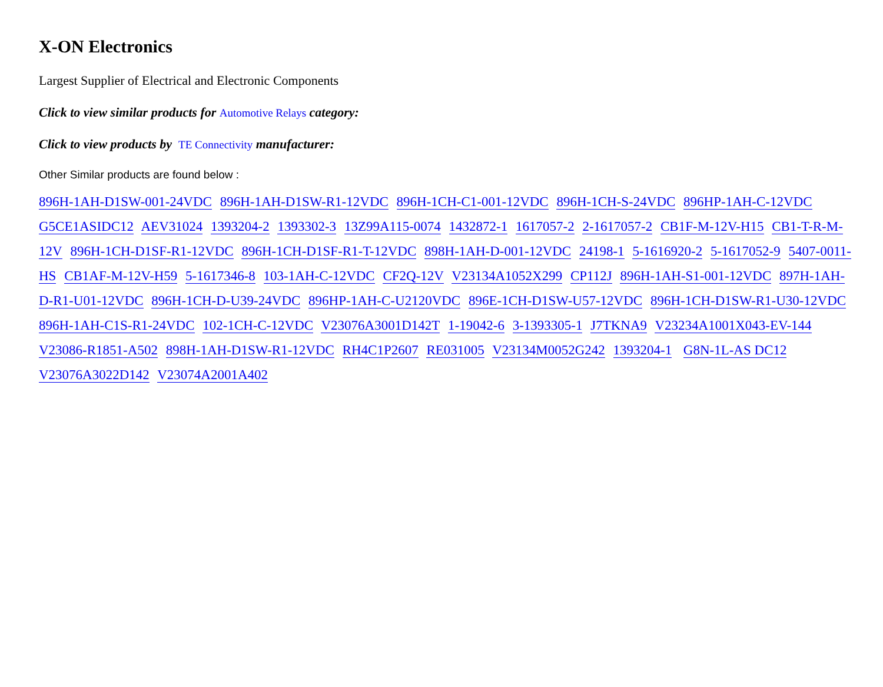X-ON Electronics
Largest Supplier of Electrical and Electronic Components
Click to view similar products for Automotive Relays category:
Click to view products by TE Connectivity manufacturer:
Other Similar products are found below :
896H-1AH-D1SW-001-24VDC 896H-1AH-D1SW-R1-12VDC 896H-1CH-C1-001-12VDC 896H-1CH-S-24VDC 896HP-1AH-C-12VDC G5CE1ASIDC12 AEV31024 1393204-2 1393302-3 13Z99A115-0074 1432872-1 1617057-2 2-1617057-2 CB1F-M-12V-H15 CB1-T-R-M-12V 896H-1CH-D1SF-R1-12VDC 896H-1CH-D1SF-R1-T-12VDC 898H-1AH-D-001-12VDC 24198-1 5-1616920-2 5-1617052-9 5407-0011-HS CB1AF-M-12V-H59 5-1617346-8 103-1AH-C-12VDC CF2Q-12V V23134A1052X299 CP112J 896H-1AH-S1-001-12VDC 897H-1AH-D-R1-U01-12VDC 896H-1CH-D-U39-24VDC 896HP-1AH-C-U2120VDC 896E-1CH-D1SW-U57-12VDC 896H-1CH-D1SW-R1-U30-12VDC 896H-1AH-C1S-R1-24VDC 102-1CH-C-12VDC V23076A3001D142T 1-19042-6 3-1393305-1 J7TKNA9 V23234A1001X043-EV-144 V23086-R1851-A502 898H-1AH-D1SW-R1-12VDC RH4C1P2607 RE031005 V23134M0052G242 1393204-1 G8N-1L-AS DC12 V23076A3022D142 V23074A2001A402